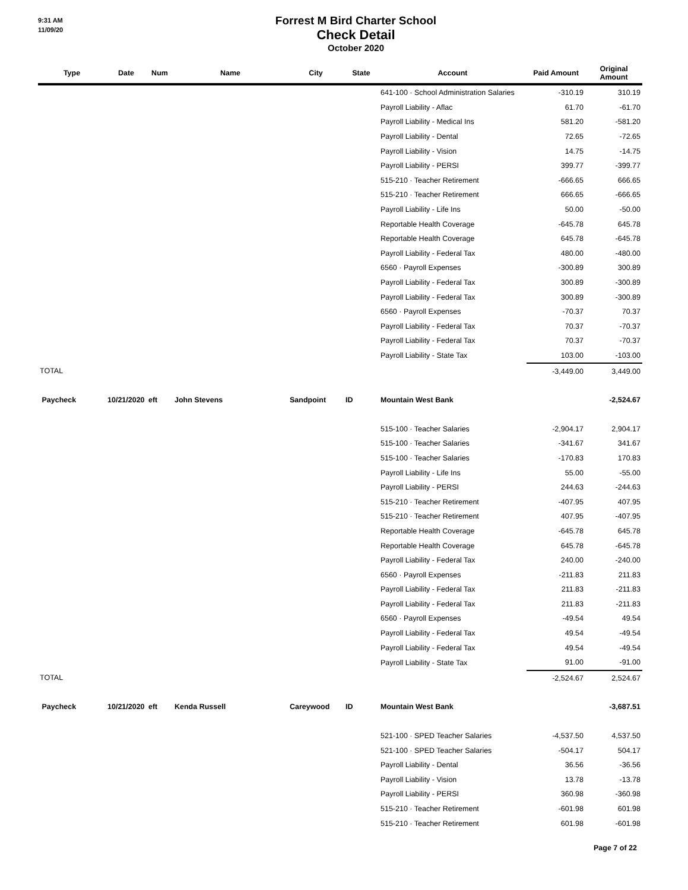9:31 AM
11/09/20
Forrest M Bird Charter School
Check Detail
October 2020
| Type | Date | Num | Name | City | State | Account | Paid Amount | Original Amount |
| --- | --- | --- | --- | --- | --- | --- | --- | --- |
| | | | | | | 641-100 · School Administration Salaries | -310.19 | 310.19 |
| | | | | | | Payroll Liability - Aflac | 61.70 | -61.70 |
| | | | | | | Payroll Liability - Medical Ins | 581.20 | -581.20 |
| | | | | | | Payroll Liability - Dental | 72.65 | -72.65 |
| | | | | | | Payroll Liability - Vision | 14.75 | -14.75 |
| | | | | | | Payroll Liability - PERSI | 399.77 | -399.77 |
| | | | | | | 515-210 · Teacher Retirement | -666.65 | 666.65 |
| | | | | | | 515-210 · Teacher Retirement | 666.65 | -666.65 |
| | | | | | | Payroll Liability - Life Ins | 50.00 | -50.00 |
| | | | | | | Reportable Health Coverage | -645.78 | 645.78 |
| | | | | | | Reportable Health Coverage | 645.78 | -645.78 |
| | | | | | | Payroll Liability - Federal Tax | 480.00 | -480.00 |
| | | | | | | 6560 · Payroll Expenses | -300.89 | 300.89 |
| | | | | | | Payroll Liability - Federal Tax | 300.89 | -300.89 |
| | | | | | | Payroll Liability - Federal Tax | 300.89 | -300.89 |
| | | | | | | 6560 · Payroll Expenses | -70.37 | 70.37 |
| | | | | | | Payroll Liability - Federal Tax | 70.37 | -70.37 |
| | | | | | | Payroll Liability - Federal Tax | 70.37 | -70.37 |
| | | | | | | Payroll Liability - State Tax | 103.00 | -103.00 |
| TOTAL | | | | | | | -3,449.00 | 3,449.00 |
| Paycheck | 10/21/2020 | eft | John Stevens | Sandpoint | ID | Mountain West Bank | | -2,524.67 |
| | | | | | | 515-100 · Teacher Salaries | -2,904.17 | 2,904.17 |
| | | | | | | 515-100 · Teacher Salaries | -341.67 | 341.67 |
| | | | | | | 515-100 · Teacher Salaries | -170.83 | 170.83 |
| | | | | | | Payroll Liability - Life Ins | 55.00 | -55.00 |
| | | | | | | Payroll Liability - PERSI | 244.63 | -244.63 |
| | | | | | | 515-210 · Teacher Retirement | -407.95 | 407.95 |
| | | | | | | 515-210 · Teacher Retirement | 407.95 | -407.95 |
| | | | | | | Reportable Health Coverage | -645.78 | 645.78 |
| | | | | | | Reportable Health Coverage | 645.78 | -645.78 |
| | | | | | | Payroll Liability - Federal Tax | 240.00 | -240.00 |
| | | | | | | 6560 · Payroll Expenses | -211.83 | 211.83 |
| | | | | | | Payroll Liability - Federal Tax | 211.83 | -211.83 |
| | | | | | | Payroll Liability - Federal Tax | 211.83 | -211.83 |
| | | | | | | 6560 · Payroll Expenses | -49.54 | 49.54 |
| | | | | | | Payroll Liability - Federal Tax | 49.54 | -49.54 |
| | | | | | | Payroll Liability - Federal Tax | 49.54 | -49.54 |
| | | | | | | Payroll Liability - State Tax | 91.00 | -91.00 |
| TOTAL | | | | | | | -2,524.67 | 2,524.67 |
| Paycheck | 10/21/2020 | eft | Kenda Russell | Careywood | ID | Mountain West Bank | | -3,687.51 |
| | | | | | | 521-100 · SPED Teacher Salaries | -4,537.50 | 4,537.50 |
| | | | | | | 521-100 · SPED Teacher Salaries | -504.17 | 504.17 |
| | | | | | | Payroll Liability - Dental | 36.56 | -36.56 |
| | | | | | | Payroll Liability - Vision | 13.78 | -13.78 |
| | | | | | | Payroll Liability - PERSI | 360.98 | -360.98 |
| | | | | | | 515-210 · Teacher Retirement | -601.98 | 601.98 |
| | | | | | | 515-210 · Teacher Retirement | 601.98 | -601.98 |
Page 7 of 22